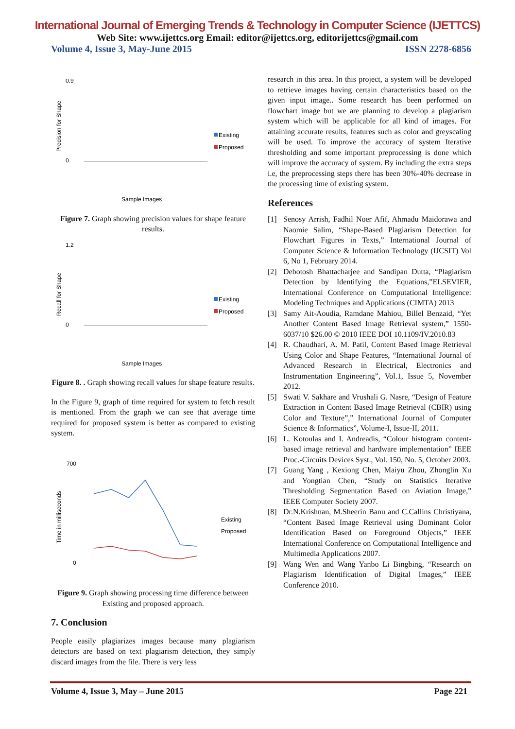International Journal of Emerging Trends & Technology in Computer Science (IJETTCS)
Web Site: www.ijettcs.org Email: editor@ijettcs.org, editorijettcs@gmail.com
Volume 4, Issue 3, May-June 2015 ISSN 2278-6856
Precision for Shape
0.9
0
Existing
Proposed
Sample Images
Figure 7. Graph showing precision values for shape feature results.
Recall for Shape
1.2
0
Existing
Proposed
Sample Images
Figure 8. . Graph showing recall values for shape feature results.
In the Figure 9, graph of time required for system to fetch result is mentioned. From the graph we can see that average time required for proposed system is better as compared to existing system.
Time in milliseconds
700
0
Existing
Proposed
Figure 9. Graph showing processing time difference between Existing and proposed approach.
7. Conclusion
People easily plagiarizes images because many plagiarism detectors are based on text plagiarism detection, they simply discard images from the file. There is very less
research in this area. In this project, a system will be developed to retrieve images having certain characteristics based on the given input image.. Some research has been performed on flowchart image but we are planning to develop a plagiarism system which will be applicable for all kind of images. For attaining accurate results, features such as color and greyscaling will be used. To improve the accuracy of system Iterative thresholding and some important preprocessing is done which will improve the accuracy of system. By including the extra steps i.e, the preprocessing steps there has been 30%-40% decrease in the processing time of existing system.
References
[1] Senosy Arrish, Fadhil Noer Afif, Ahmadu Maidorawa and Naomie Salim, “Shape-Based Plagiarism Detection for Flowchart Figures in Texts,” International Journal of Computer Science & Information Technology (IJCSIT) Vol 6, No 1, February 2014.
[2] Debotosh Bhattacharjee and Sandipan Dutta, “Plagiarism Detection by Identifying the Equations,”ELSEVIER, International Conference on Computational Intelligence: Modeling Techniques and Applications (CIMTA) 2013
[3] Samy Ait-Aoudia, Ramdane Mahiou, Billel Benzaid, “Yet Another Content Based Image Retrieval system,” 1550-6037/10 $26.00 © 2010 IEEE DOI 10.1109/IV.2010.83
[4] R. Chaudhari, A. M. Patil, Content Based Image Retrieval Using Color and Shape Features, “International Journal of Advanced Research in Electrical, Electronics and Instrumentation Engineering”, Vol.1, Issue 5, November 2012.
[5] Swati V. Sakhare and Vrushali G. Nasre, “Design of Feature Extraction in Content Based Image Retrieval (CBIR) using Color and Texture”,” International Journal of Computer Science & Informatics”, Volume-I, Issue-II, 2011.
[6] L. Kotoulas and I. Andreadis, “Colour histogram content-based image retrieval and hardware implementation” IEEE Proc.-Circuits Devices Syst., Vol. 150, No. 5, October 2003.
[7] Guang Yang , Kexiong Chen, Maiyu Zhou, Zhonglin Xu and Yongtian Chen, “Study on Statistics Iterative Thresholding Segmentation Based on Aviation Image,” IEEE Computer Society 2007.
[8] Dr.N.Krishnan, M.Sheerin Banu and C.Callins Christiyana, “Content Based Image Retrieval using Dominant Color Identification Based on Foreground Objects,” IEEE International Conference on Computational Intelligence and Multimedia Applications 2007.
[9] Wang Wen and Wang Yanbo Li Bingbing, “Research on Plagiarism Identification of Digital Images,” IEEE Conference 2010.
Volume 4, Issue 3, May – June 2015 Page 221